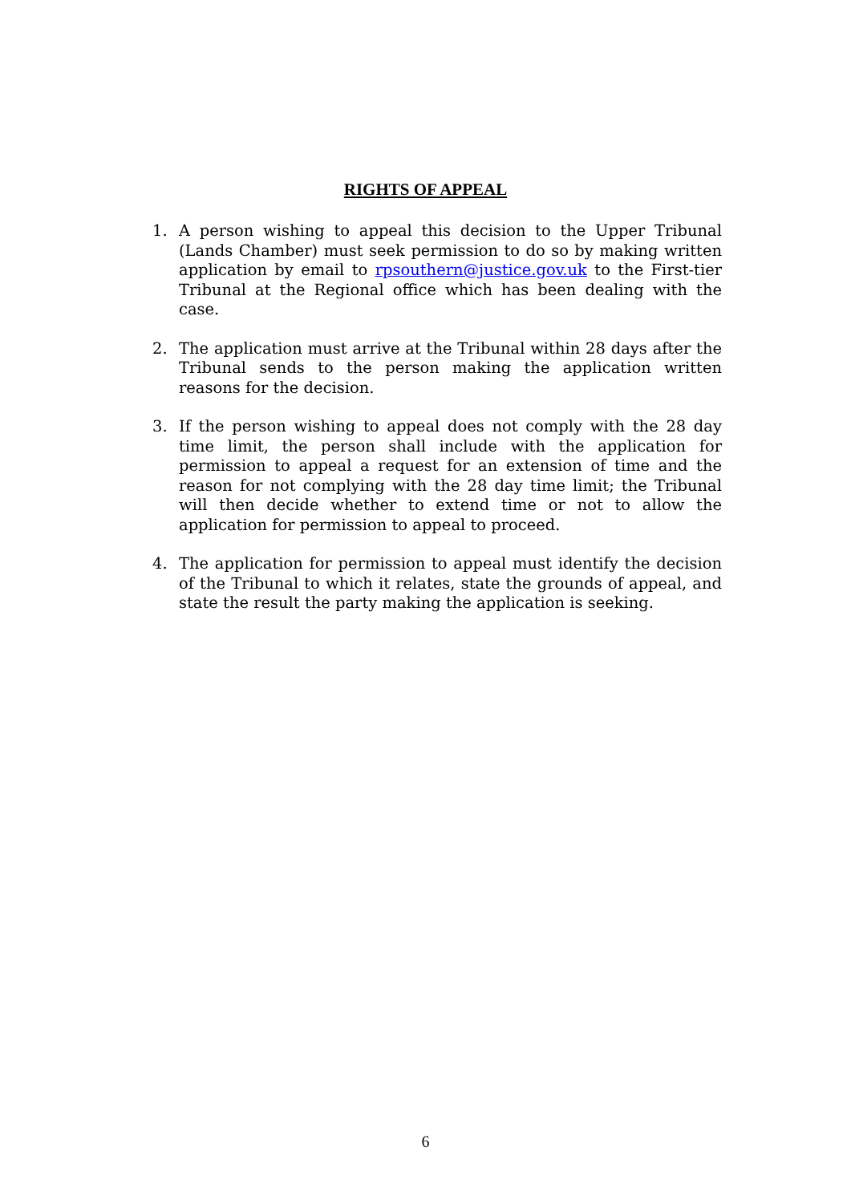RIGHTS OF APPEAL
1. A person wishing to appeal this decision to the Upper Tribunal (Lands Chamber) must seek permission to do so by making written application by email to rpsouthern@justice.gov.uk to the First-tier Tribunal at the Regional office which has been dealing with the case.
2. The application must arrive at the Tribunal within 28 days after the Tribunal sends to the person making the application written reasons for the decision.
3. If the person wishing to appeal does not comply with the 28 day time limit, the person shall include with the application for permission to appeal a request for an extension of time and the reason for not complying with the 28 day time limit; the Tribunal will then decide whether to extend time or not to allow the application for permission to appeal to proceed.
4. The application for permission to appeal must identify the decision of the Tribunal to which it relates, state the grounds of appeal, and state the result the party making the application is seeking.
6